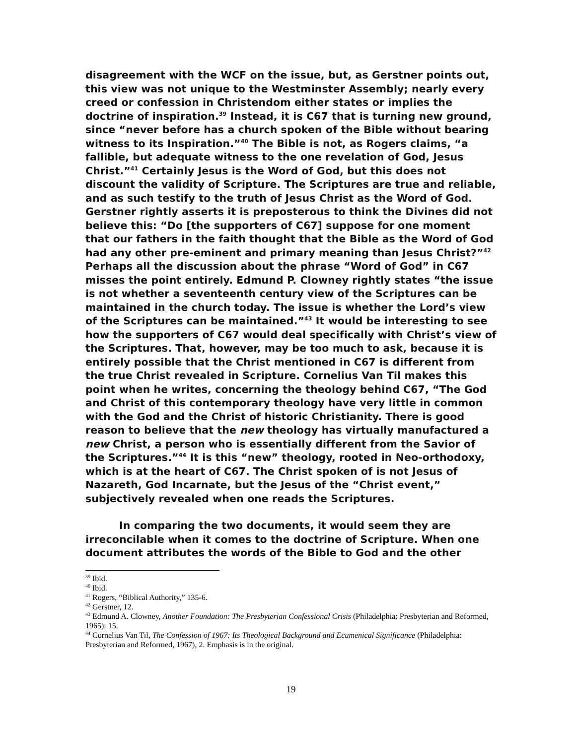disagreement with the WCF on the issue, but, as Gerstner points out, this view was not unique to the Westminster Assembly; nearly every creed or confession in Christendom either states or implies the doctrine of inspiration.<sup>39</sup> Instead, it is C67 that is turning new ground, since “never before has a church spoken of the Bible without bearing witness to its Inspiration.”<sup>40</sup> The Bible is not, as Rogers claims, “a fallible, but adequate witness to the one revelation of God, Jesus Christ.”<sup>41</sup> Certainly Jesus is the Word of God, but this does not discount the validity of Scripture. The Scriptures are true and reliable, and as such testify to the truth of Jesus Christ as the Word of God. Gerstner rightly asserts it is preposterous to think the Divines did not believe this: “Do [the supporters of C67] suppose for one moment that our fathers in the faith thought that the Bible as the Word of God had any other pre-eminent and primary meaning than Jesus Christ?”<sup>42</sup> Perhaps all the discussion about the phrase “Word of God” in C67 misses the point entirely. Edmund P. Clowney rightly states “the issue is not whether a seventeenth century view of the Scriptures can be maintained in the church today. The issue is whether the Lord’s view of the Scriptures can be maintained.”<sup>43</sup> It would be interesting to see how the supporters of C67 would deal specifically with Christ’s view of the Scriptures. That, however, may be too much to ask, because it is entirely possible that the Christ mentioned in C67 is different from the true Christ revealed in Scripture. Cornelius Van Til makes this point when he writes, concerning the theology behind C67, “The God and Christ of this contemporary theology have very little in common with the God and the Christ of historic Christianity. There is good reason to believe that the new theology has virtually manufactured a new Christ, a person who is essentially different from the Savior of the Scriptures.”<sup>44</sup> It is this “new” theology, rooted in Neo-orthodoxy, which is at the heart of C67. The Christ spoken of is not Jesus of Nazareth, God Incarnate, but the Jesus of the “Christ event,” subjectively revealed when one reads the Scriptures.
In comparing the two documents, it would seem they are irreconcilable when it comes to the doctrine of Scripture. When one document attributes the words of the Bible to God and the other
<sup>39</sup> Ibid.
<sup>40</sup> Ibid.
<sup>41</sup> Rogers, “Biblical Authority,” 135-6.
<sup>42</sup> Gerstner, 12.
<sup>43</sup> Edmund A. Clowney, Another Foundation: The Presbyterian Confessional Crisis (Philadelphia: Presbyterian and Reformed, 1965): 15.
<sup>44</sup> Cornelius Van Til, The Confession of 1967: Its Theological Background and Ecumenical Significance (Philadelphia: Presbyterian and Reformed, 1967), 2. Emphasis is in the original.
19